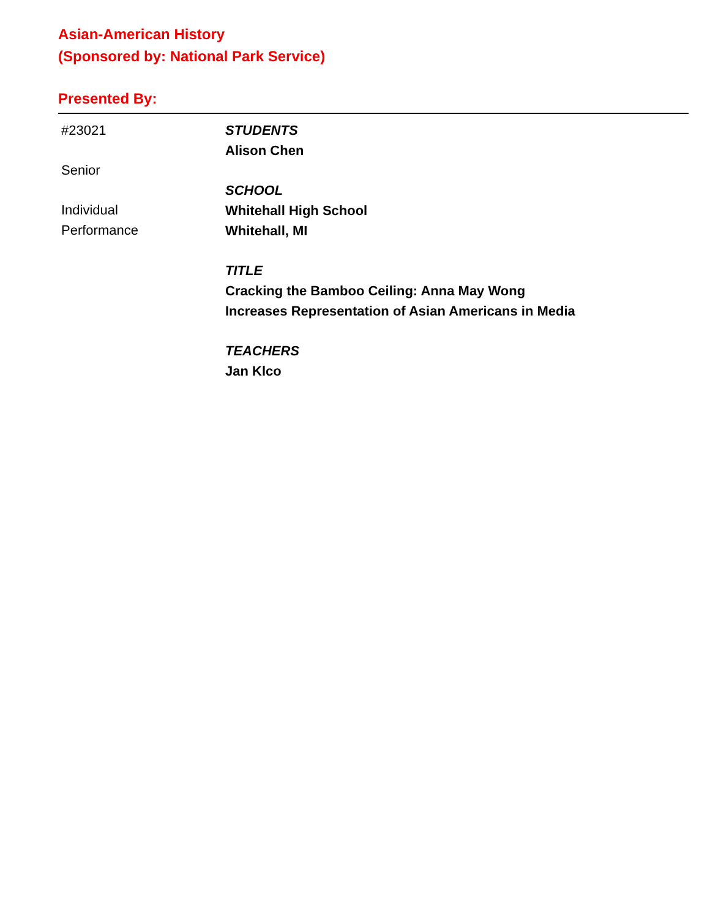Asian-American History
(Sponsored by: National Park Service)
Presented By:
#23021
Senior
Individual
Performance
STUDENTS
Alison Chen
SCHOOL
Whitehall High School
Whitehall, MI
TITLE
Cracking the Bamboo Ceiling: Anna May Wong
Increases Representation of Asian Americans in Media
TEACHERS
Jan Klco